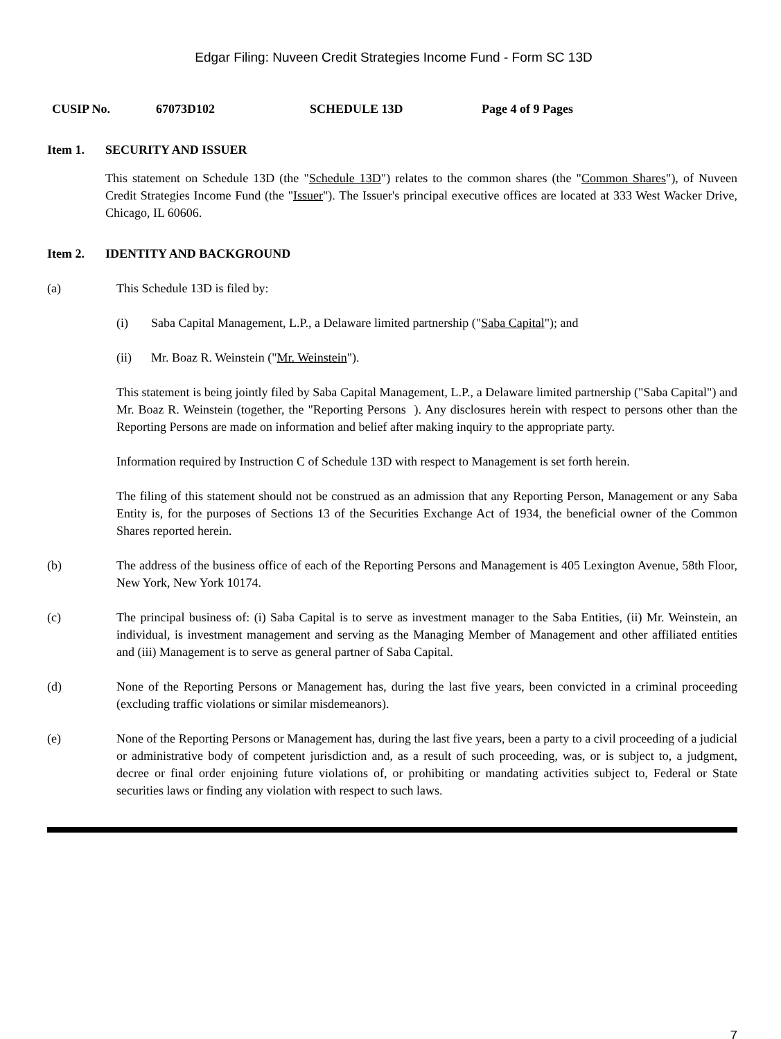Edgar Filing: Nuveen Credit Strategies Income Fund - Form SC 13D
CUSIP No. 67073D102 SCHEDULE 13D Page 4 of 9 Pages
Item 1. SECURITY AND ISSUER
This statement on Schedule 13D (the "Schedule 13D") relates to the common shares (the "Common Shares"), of Nuveen Credit Strategies Income Fund (the "Issuer"). The Issuer's principal executive offices are located at 333 West Wacker Drive, Chicago, IL 60606.
Item 2. IDENTITY AND BACKGROUND
(a) This Schedule 13D is filed by:
(i) Saba Capital Management, L.P., a Delaware limited partnership ("Saba Capital"); and
(ii) Mr. Boaz R. Weinstein ("Mr. Weinstein").
This statement is being jointly filed by Saba Capital Management, L.P., a Delaware limited partnership ("Saba Capital") and Mr. Boaz R. Weinstein (together, the "Reporting Persons ). Any disclosures herein with respect to persons other than the Reporting Persons are made on information and belief after making inquiry to the appropriate party.
Information required by Instruction C of Schedule 13D with respect to Management is set forth herein.
The filing of this statement should not be construed as an admission that any Reporting Person, Management or any Saba Entity is, for the purposes of Sections 13 of the Securities Exchange Act of 1934, the beneficial owner of the Common Shares reported herein.
(b) The address of the business office of each of the Reporting Persons and Management is 405 Lexington Avenue, 58th Floor, New York, New York 10174.
(c) The principal business of: (i) Saba Capital is to serve as investment manager to the Saba Entities, (ii) Mr. Weinstein, an individual, is investment management and serving as the Managing Member of Management and other affiliated entities and (iii) Management is to serve as general partner of Saba Capital.
(d) None of the Reporting Persons or Management has, during the last five years, been convicted in a criminal proceeding (excluding traffic violations or similar misdemeanors).
(e) None of the Reporting Persons or Management has, during the last five years, been a party to a civil proceeding of a judicial or administrative body of competent jurisdiction and, as a result of such proceeding, was, or is subject to, a judgment, decree or final order enjoining future violations of, or prohibiting or mandating activities subject to, Federal or State securities laws or finding any violation with respect to such laws.
7